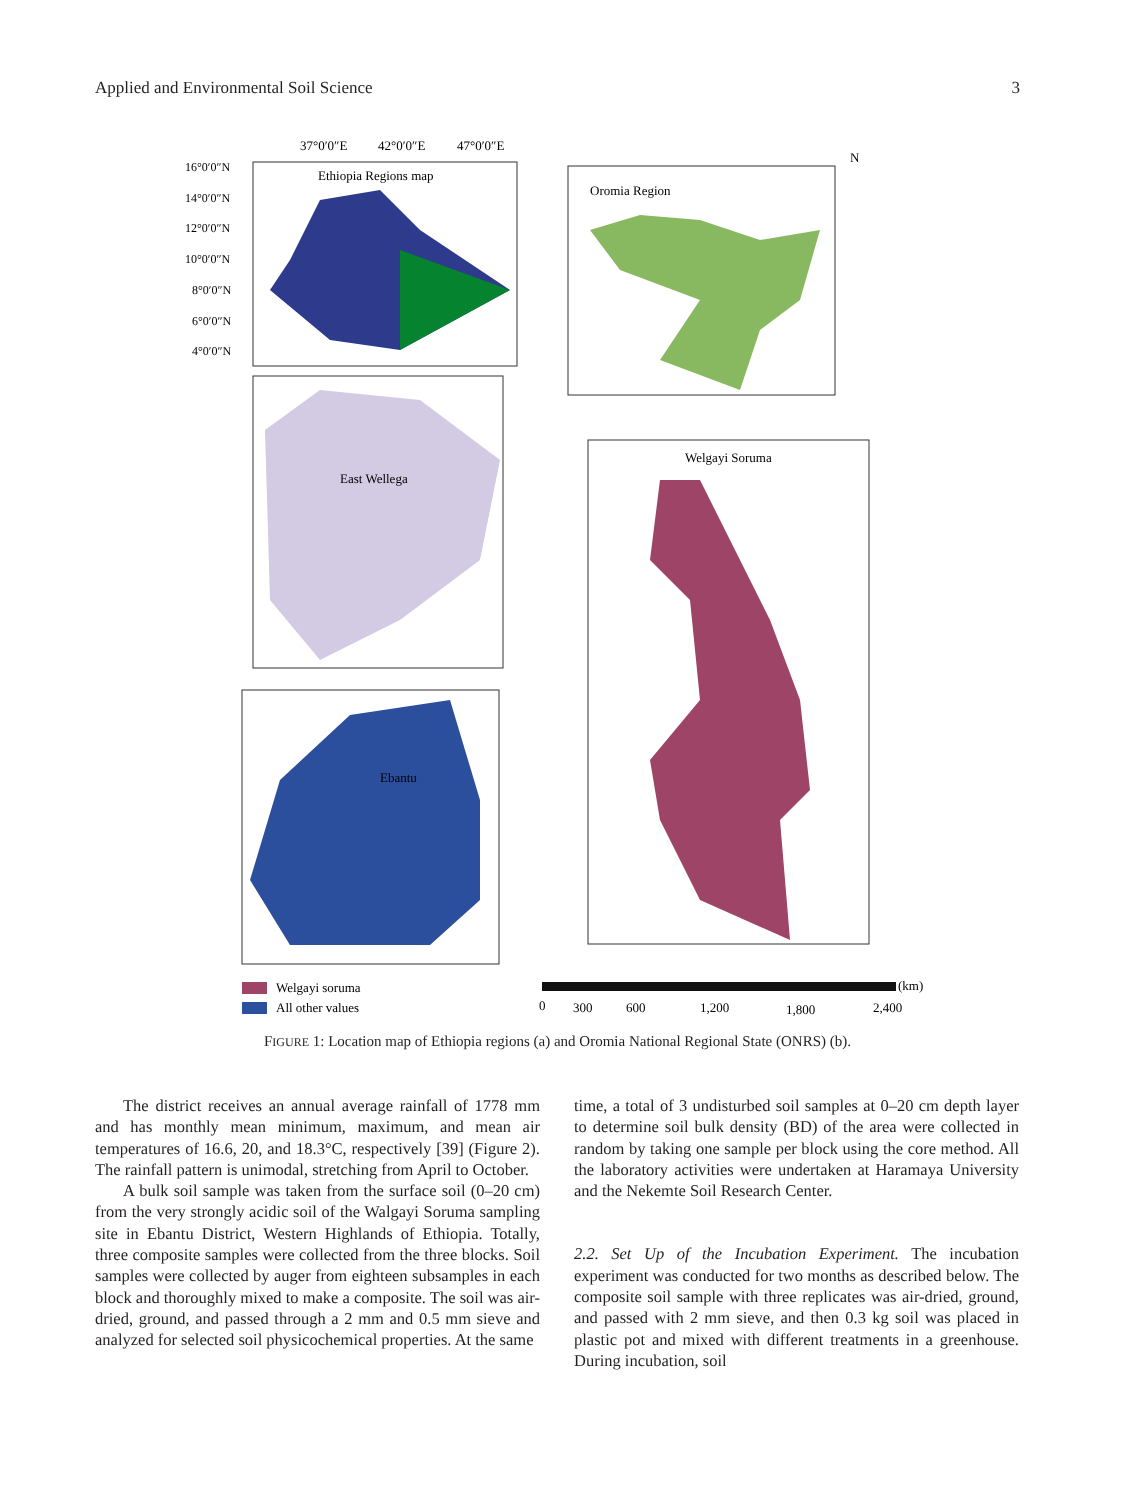Applied and Environmental Soil Science 3
37°0′0″E
42°0′0″E
47°0′0″E
Ethiopia Regions map
16°0′0″N
14°0′0″N
12°0′0″N
10°0′0″N
8°0′0″N
6°0′0″N
4°0′0″N
Oromia Region
N
East Wellega
Welgayi Soruma
Ebantu
Welgayi soruma
All other values
(km)
0
300
600
1,200
1,800
2,400
FIGURE 1: Location map of Ethiopia regions (a) and Oromia National Regional State (ONRS) (b).
The district receives an annual average rainfall of 1778 mm and has monthly mean minimum, maximum, and mean air temperatures of 16.6, 20, and 18.3°C, respectively [39] (Figure 2). The rainfall pattern is unimodal, stretching from April to October.
A bulk soil sample was taken from the surface soil (0–20 cm) from the very strongly acidic soil of the Walgayi Soruma sampling site in Ebantu District, Western Highlands of Ethiopia. Totally, three composite samples were collected from the three blocks. Soil samples were collected by auger from eighteen subsamples in each block and thoroughly mixed to make a composite. The soil was air-dried, ground, and passed through a 2 mm and 0.5 mm sieve and analyzed for selected soil physicochemical properties. At the same
time, a total of 3 undisturbed soil samples at 0–20 cm depth layer to determine soil bulk density (BD) of the area were collected in random by taking one sample per block using the core method. All the laboratory activities were undertaken at Haramaya University and the Nekemte Soil Research Center.
2.2. Set Up of the Incubation Experiment. The incubation experiment was conducted for two months as described below. The composite soil sample with three replicates was air-dried, ground, and passed with 2 mm sieve, and then 0.3 kg soil was placed in plastic pot and mixed with different treatments in a greenhouse. During incubation, soil